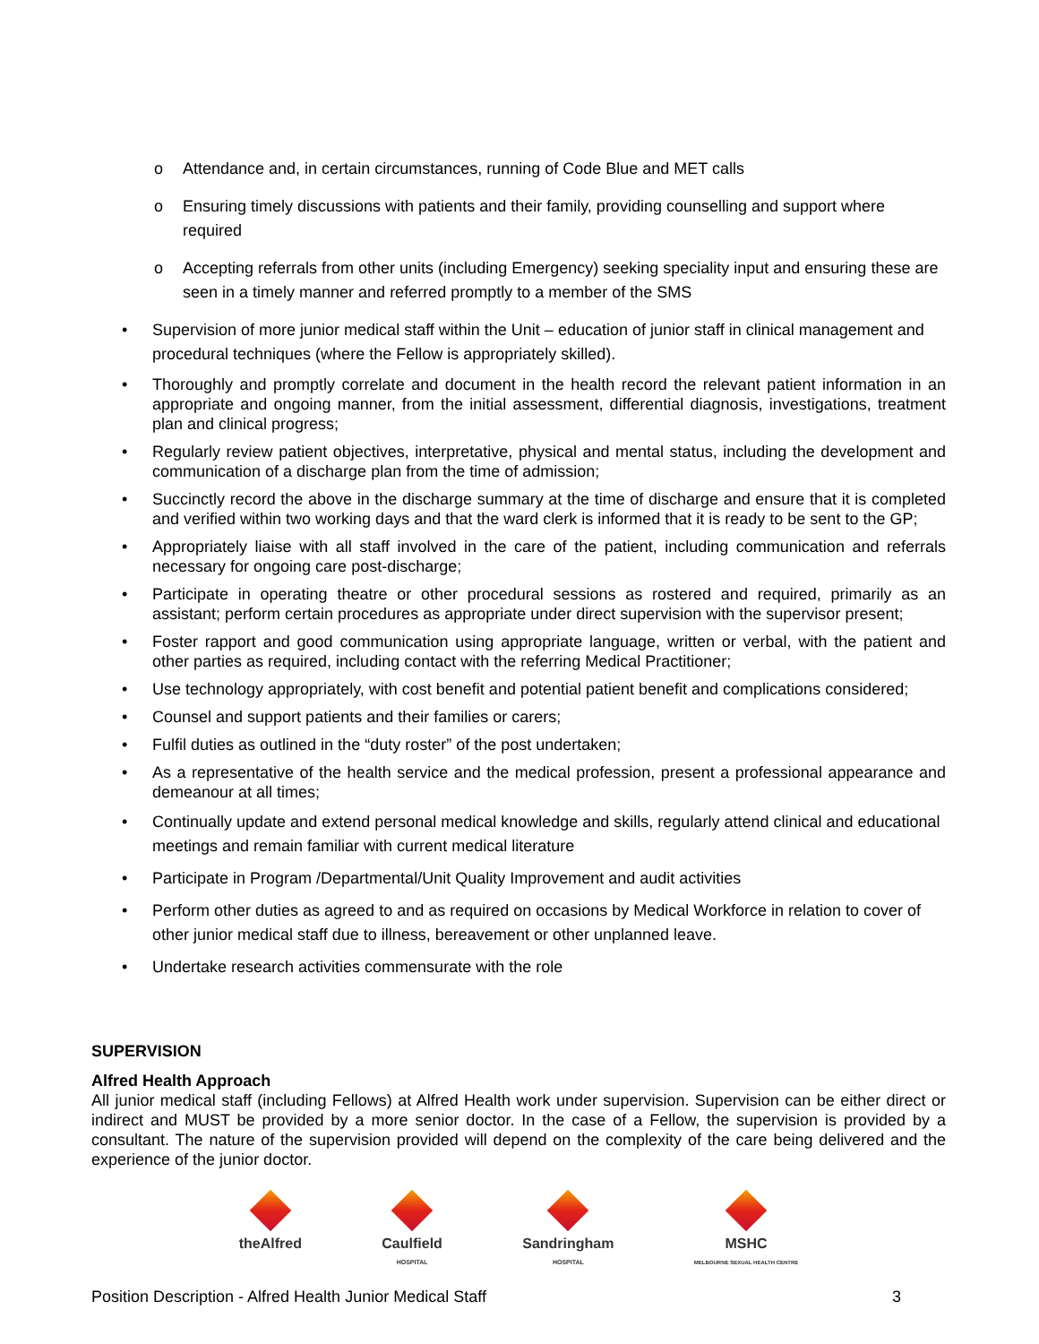o Attendance and, in certain circumstances, running of Code Blue and MET calls
o Ensuring timely discussions with patients and their family, providing counselling and support where required
o Accepting referrals from other units (including Emergency) seeking speciality input and ensuring these are seen in a timely manner and referred promptly to a member of the SMS
• Supervision of more junior medical staff within the Unit – education of junior staff in clinical management and procedural techniques (where the Fellow is appropriately skilled).
• Thoroughly and promptly correlate and document in the health record the relevant patient information in an appropriate and ongoing manner, from the initial assessment, differential diagnosis, investigations, treatment plan and clinical progress;
• Regularly review patient objectives, interpretative, physical and mental status, including the development and communication of a discharge plan from the time of admission;
• Succinctly record the above in the discharge summary at the time of discharge and ensure that it is completed and verified within two working days and that the ward clerk is informed that it is ready to be sent to the GP;
• Appropriately liaise with all staff involved in the care of the patient, including communication and referrals necessary for ongoing care post-discharge;
• Participate in operating theatre or other procedural sessions as rostered and required, primarily as an assistant; perform certain procedures as appropriate under direct supervision with the supervisor present;
• Foster rapport and good communication using appropriate language, written or verbal, with the patient and other parties as required, including contact with the referring Medical Practitioner;
• Use technology appropriately, with cost benefit and potential patient benefit and complications considered;
• Counsel and support patients and their families or carers;
• Fulfil duties as outlined in the “duty roster” of the post undertaken;
• As a representative of the health service and the medical profession, present a professional appearance and demeanour at all times;
• Continually update and extend personal medical knowledge and skills, regularly attend clinical and educational meetings and remain familiar with current medical literature
• Participate in Program /Departmental/Unit Quality Improvement and audit activities
• Perform other duties as agreed to and as required on occasions by Medical Workforce in relation to cover of other junior medical staff due to illness, bereavement or other unplanned leave.
• Undertake research activities commensurate with the role
SUPERVISION
Alfred Health Approach
All junior medical staff (including Fellows) at Alfred Health work under supervision. Supervision can be either direct or indirect and MUST be provided by a more senior doctor. In the case of a Fellow, the supervision is provided by a consultant. The nature of the supervision provided will depend on the complexity of the care being delivered and the experience of the junior doctor.
theAlfred Caulfield
HOSPITAL
Sandringham
HOSPITAL
MSHC
MELBOURNE SEXUAL HEALTH CENTRE
Position Description - Alfred Health Junior Medical Staff 3